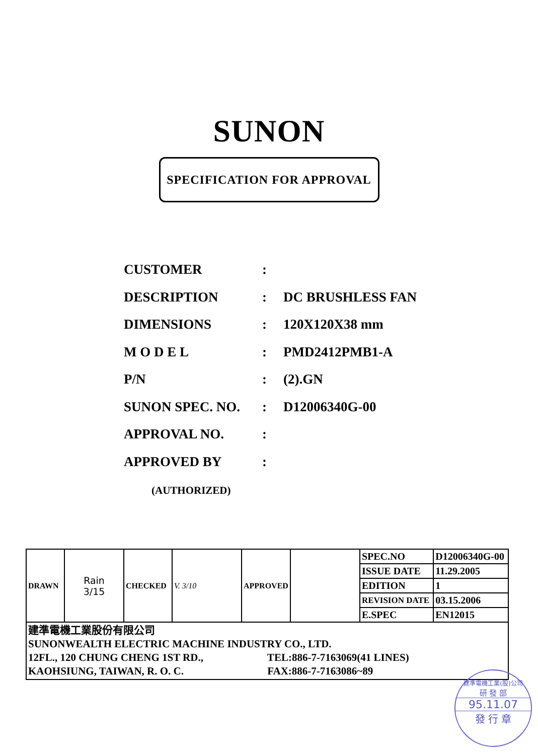SUNON
SPECIFICATION FOR APPROVAL
CUSTOMER:
DESCRIPTION: DC BRUSHLESS FAN
DIMENSIONS: 120X120X38 mm
M O D E L: PMD2412PMB1-A
P/N: (2).GN
SUNON SPEC. NO.: D12006340G-00
APPROVAL NO.:
APPROVED BY:
(AUTHORIZED)
| DRAWN | Rain 3/15 | CHECKED | V. 3/10 | APPROVED | | SPEC.NO | D12006340G-00 |
| | | | | | | ISSUE DATE | 11.29.2005 |
| | | | | | | EDITION | 1 |
| | | | | | | REVISION DATE | 03.15.2006 |
| | | | | | | E.SPEC | EN12015 |
| 建準電機工業股份有限公司 SUNONWEALTH ELECTRIC MACHINE INDUSTRY CO., LTD. 12FL., 120 CHUNG CHENG 1ST RD., TEL:886-7-7163069(41 LINES) KAOHSIUNG, TAIWAN, R. O. C. FAX:886-7-7163086~89 | | | | | | | |
建準電機工業(股)公司
研 發 部
95.11.07
發 行 章